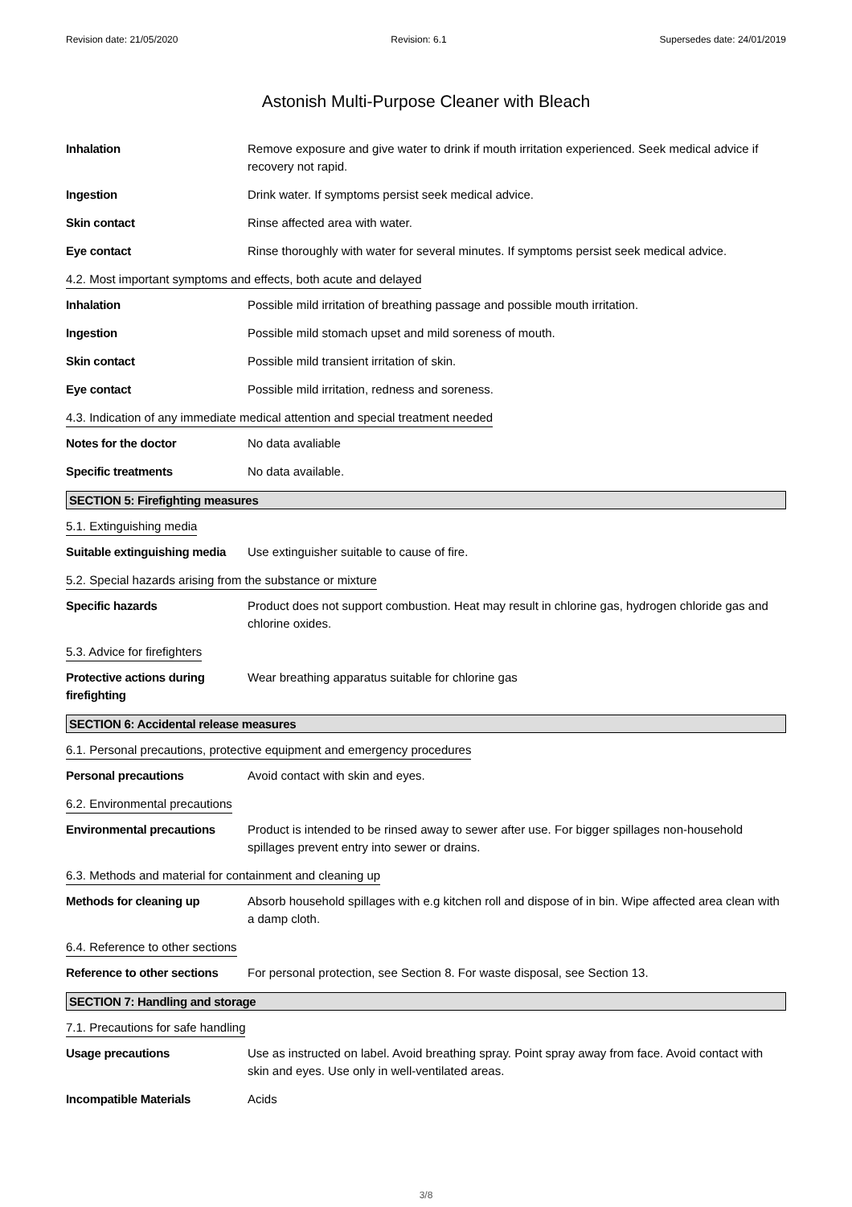Revision date: 21/05/2020 Revision: 6.1 Supersedes date: 24/01/2019
Astonish Multi-Purpose Cleaner with Bleach
Inhalation Remove exposure and give water to drink if mouth irritation experienced. Seek medical advice if recovery not rapid.
Ingestion Drink water. If symptoms persist seek medical advice.
Skin contact Rinse affected area with water.
Eye contact Rinse thoroughly with water for several minutes. If symptoms persist seek medical advice.
4.2. Most important symptoms and effects, both acute and delayed
Inhalation Possible mild irritation of breathing passage and possible mouth irritation.
Ingestion Possible mild stomach upset and mild soreness of mouth.
Skin contact Possible mild transient irritation of skin.
Eye contact Possible mild irritation, redness and soreness.
4.3. Indication of any immediate medical attention and special treatment needed
Notes for the doctor No data avaliable
Specific treatments No data available.
SECTION 5: Firefighting measures
5.1. Extinguishing media
Suitable extinguishing media
Use extinguisher suitable to cause of fire.
5.2. Special hazards arising from the substance or mixture
Specific hazards Product does not support combustion. Heat may result in chlorine gas, hydrogen chloride gas and chlorine oxides.
5.3. Advice for firefighters
Protective actions during firefighting
Wear breathing apparatus suitable for chlorine gas
SECTION 6: Accidental release measures
6.1. Personal precautions, protective equipment and emergency procedures
Personal precautions Avoid contact with skin and eyes.
6.2. Environmental precautions
Environmental precautions Product is intended to be rinsed away to sewer after use. For bigger spillages non-household spillages prevent entry into sewer or drains.
6.3. Methods and material for containment and cleaning up
Methods for cleaning up Absorb household spillages with e.g kitchen roll and dispose of in bin. Wipe affected area clean with a damp cloth.
6.4. Reference to other sections
Reference to other sections
For personal protection, see Section 8. For waste disposal, see Section 13.
SECTION 7: Handling and storage
7.1. Precautions for safe handling
Usage precautions Use as instructed on label. Avoid breathing spray. Point spray away from face. Avoid contact with skin and eyes. Use only in well-ventilated areas.
Incompatible Materials Acids
3/8